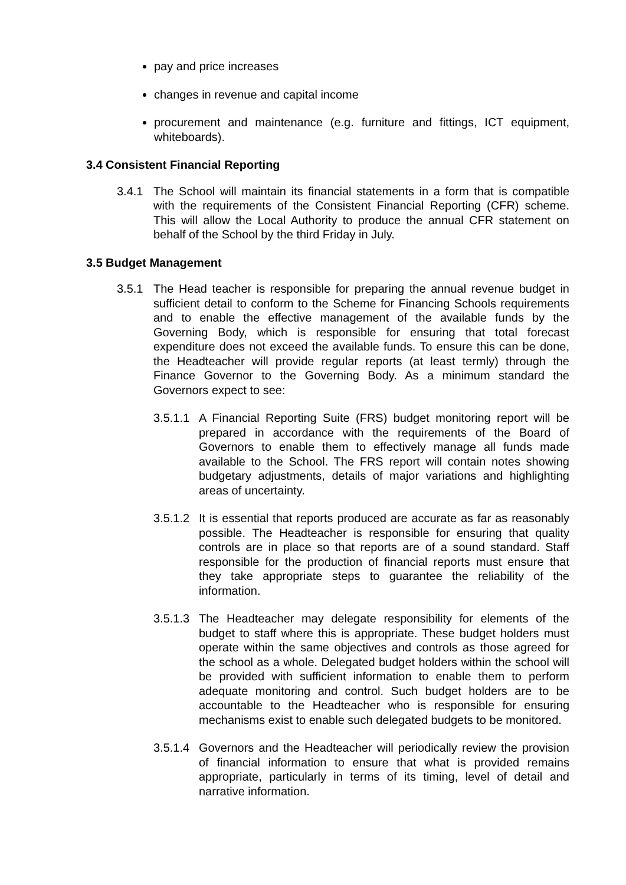pay and price increases
changes in revenue and capital income
procurement and maintenance (e.g. furniture and fittings, ICT equipment, whiteboards).
3.4 Consistent Financial Reporting
3.4.1 The School will maintain its financial statements in a form that is compatible with the requirements of the Consistent Financial Reporting (CFR) scheme. This will allow the Local Authority to produce the annual CFR statement on behalf of the School by the third Friday in July.
3.5 Budget Management
3.5.1 The Head teacher is responsible for preparing the annual revenue budget in sufficient detail to conform to the Scheme for Financing Schools requirements and to enable the effective management of the available funds by the Governing Body, which is responsible for ensuring that total forecast expenditure does not exceed the available funds. To ensure this can be done, the Headteacher will provide regular reports (at least termly) through the Finance Governor to the Governing Body. As a minimum standard the Governors expect to see:
3.5.1.1
A Financial Reporting Suite (FRS) budget monitoring report will be prepared in accordance with the requirements of the Board of Governors to enable them to effectively manage all funds made available to the School. The FRS report will contain notes showing budgetary adjustments, details of major variations and highlighting areas of uncertainty.
3.5.1.2
It is essential that reports produced are accurate as far as reasonably possible. The Headteacher is responsible for ensuring that quality controls are in place so that reports are of a sound standard. Staff responsible for the production of financial reports must ensure that they take appropriate steps to guarantee the reliability of the information.
3.5.1.3
The Headteacher may delegate responsibility for elements of the budget to staff where this is appropriate. These budget holders must operate within the same objectives and controls as those agreed for the school as a whole. Delegated budget holders within the school will be provided with sufficient information to enable them to perform adequate monitoring and control. Such budget holders are to be accountable to the Headteacher who is responsible for ensuring mechanisms exist to enable such delegated budgets to be monitored.
3.5.1.4
Governors and the Headteacher will periodically review the provision of financial information to ensure that what is provided remains appropriate, particularly in terms of its timing, level of detail and narrative information.